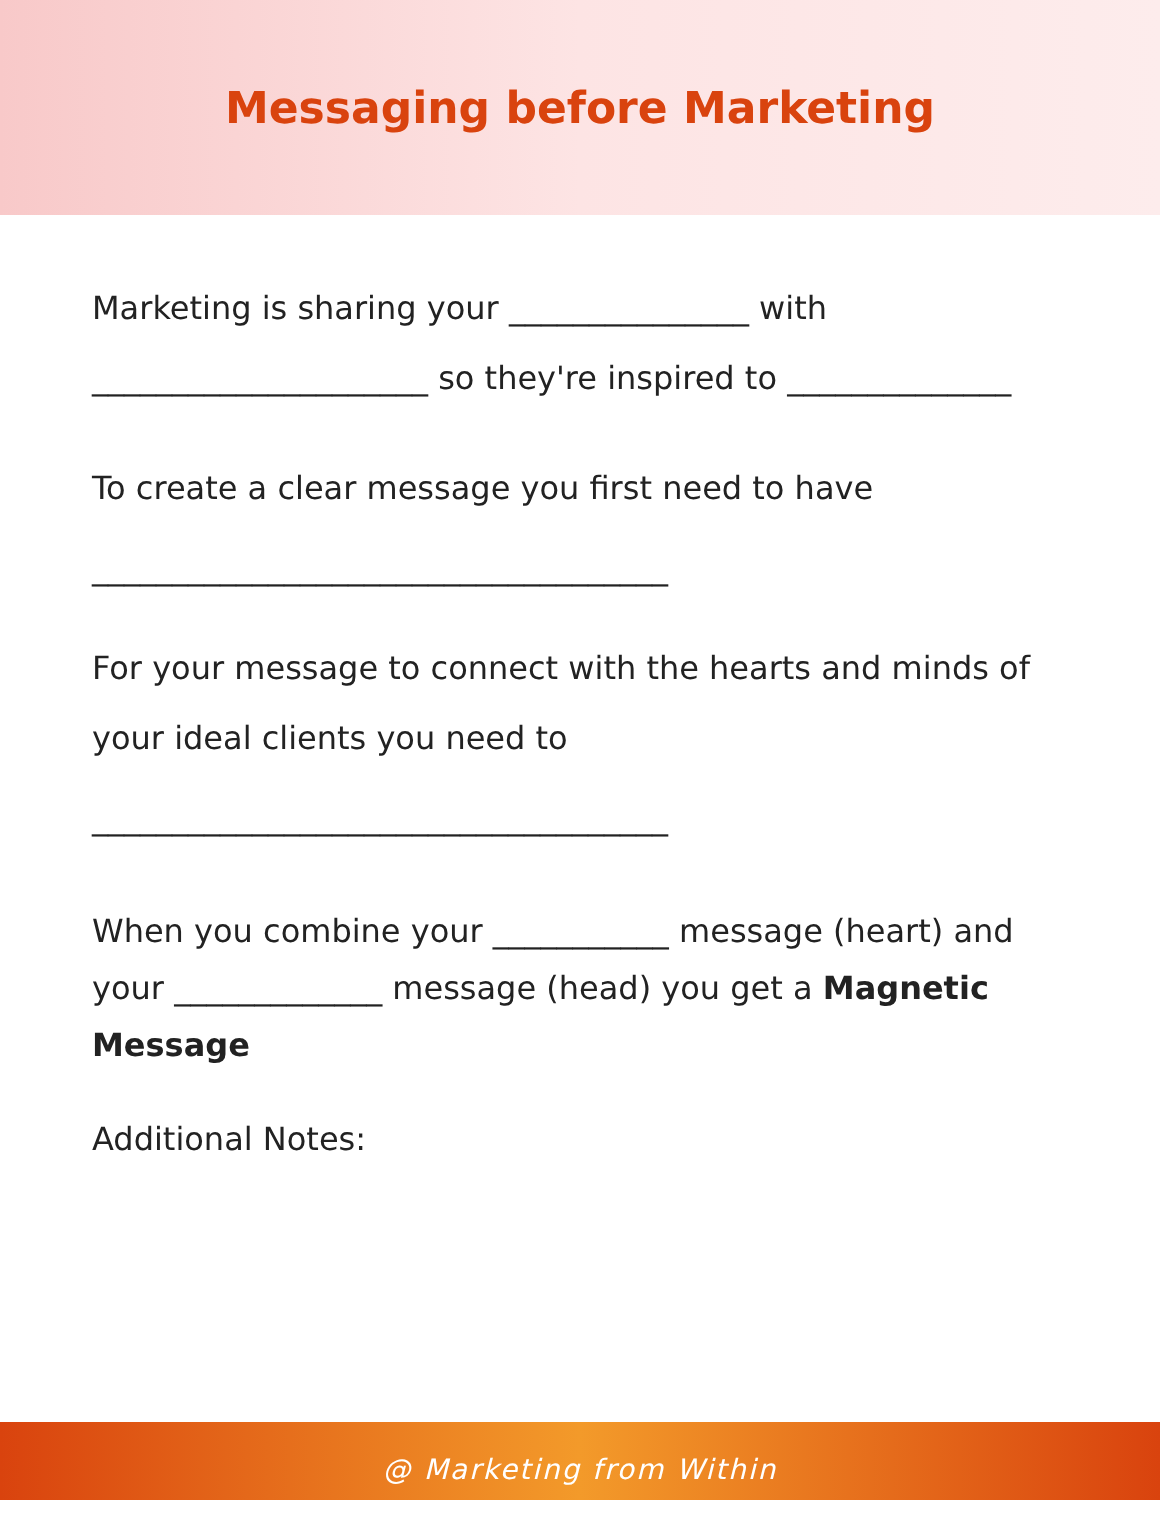Messaging before Marketing
Marketing is sharing your _______________ with
_____________________ so they're inspired to ______________
To create a clear message you first need to have
____________________________________
For your message to connect with the hearts and minds of
your ideal clients you need to
____________________________________
When you combine your ___________ message (heart) and
your _____________ message (head) you get a Magnetic
Message
Additional Notes:
@ Marketing from Within